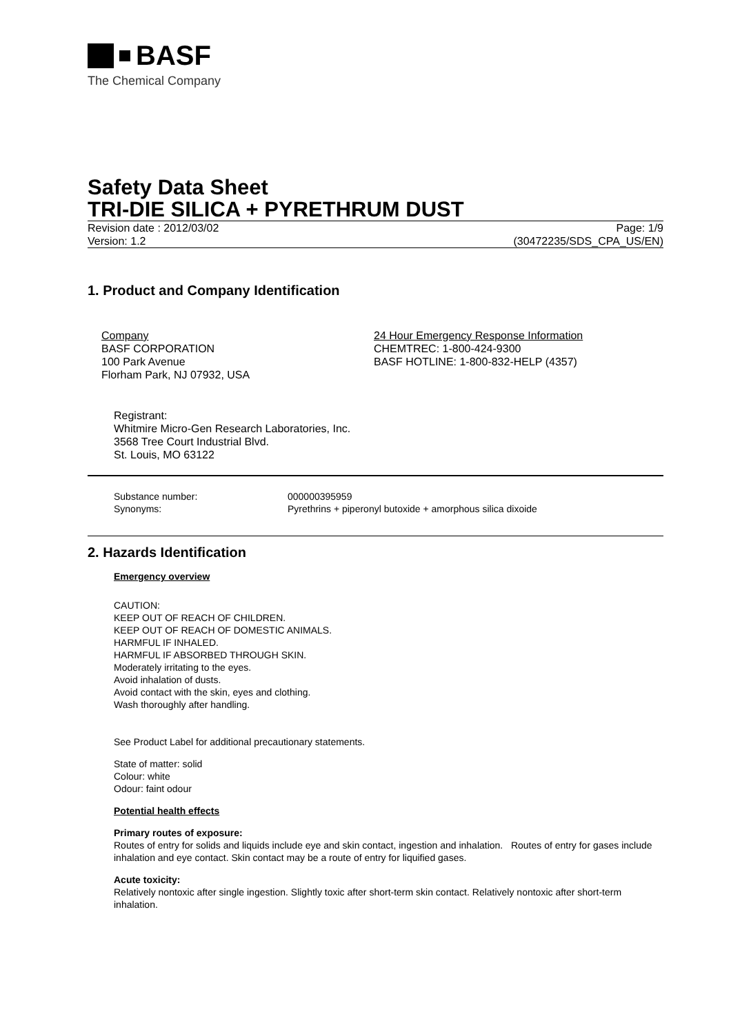BASF
The Chemical Company
Safety Data Sheet
TRI-DIE SILICA + PYRETHRUM DUST
Revision date : 2012/03/02
Version: 1.2
Page: 1/9
(30472235/SDS_CPA_US/EN)
1. Product and Company Identification
Company
BASF CORPORATION
100 Park Avenue
Florham Park, NJ 07932, USA
24 Hour Emergency Response Information
CHEMTREC: 1-800-424-9300
BASF HOTLINE: 1-800-832-HELP (4357)
Registrant:
Whitmire Micro-Gen Research Laboratories, Inc.
3568 Tree Court Industrial Blvd.
St. Louis, MO 63122
Substance number:
Synonyms:
000000395959
Pyrethrins + piperonyl butoxide + amorphous silica dixoide
2. Hazards Identification
Emergency overview
CAUTION:
KEEP OUT OF REACH OF CHILDREN.
KEEP OUT OF REACH OF DOMESTIC ANIMALS.
HARMFUL IF INHALED.
HARMFUL IF ABSORBED THROUGH SKIN.
Moderately irritating to the eyes.
Avoid inhalation of dusts.
Avoid contact with the skin, eyes and clothing.
Wash thoroughly after handling.
See Product Label for additional precautionary statements.
State of matter: solid
Colour: white
Odour: faint odour
Potential health effects
Primary routes of exposure:
Routes of entry for solids and liquids include eye and skin contact, ingestion and inhalation. Routes of entry for gases include inhalation and eye contact. Skin contact may be a route of entry for liquified gases.
Acute toxicity:
Relatively nontoxic after single ingestion. Slightly toxic after short-term skin contact. Relatively nontoxic after short-term inhalation.